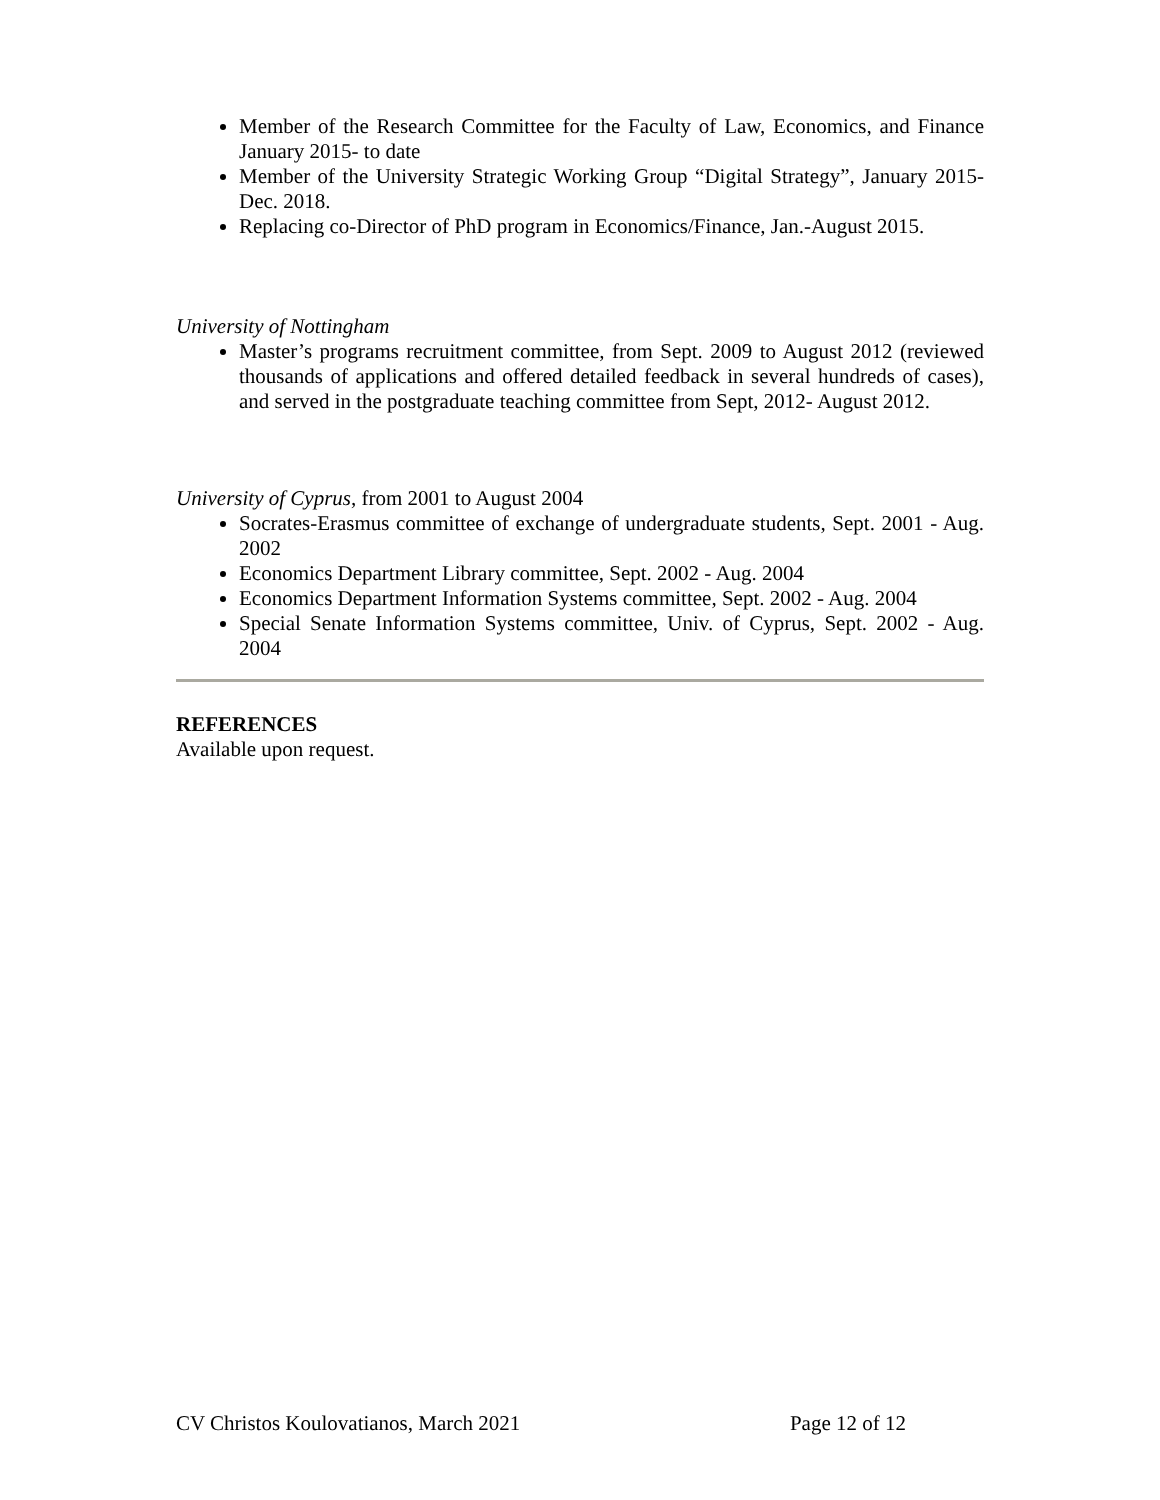Member of the Research Committee for the Faculty of Law, Economics, and Finance January 2015- to date
Member of the University Strategic Working Group “Digital Strategy”, January 2015- Dec. 2018.
Replacing co-Director of PhD program in Economics/Finance, Jan.-August 2015.
University of Nottingham
Master’s programs recruitment committee, from Sept. 2009 to August 2012 (reviewed thousands of applications and offered detailed feedback in several hundreds of cases), and served in the postgraduate teaching committee from Sept, 2012- August 2012.
University of Cyprus, from 2001 to August 2004
Socrates-Erasmus committee of exchange of undergraduate students, Sept. 2001 - Aug. 2002
Economics Department Library committee, Sept. 2002 - Aug. 2004
Economics Department Information Systems committee, Sept. 2002 - Aug. 2004
Special Senate Information Systems committee, Univ. of Cyprus, Sept. 2002 - Aug. 2004
REFERENCES
Available upon request.
CV Christos Koulovatianos, March 2021 Page 12 of 12